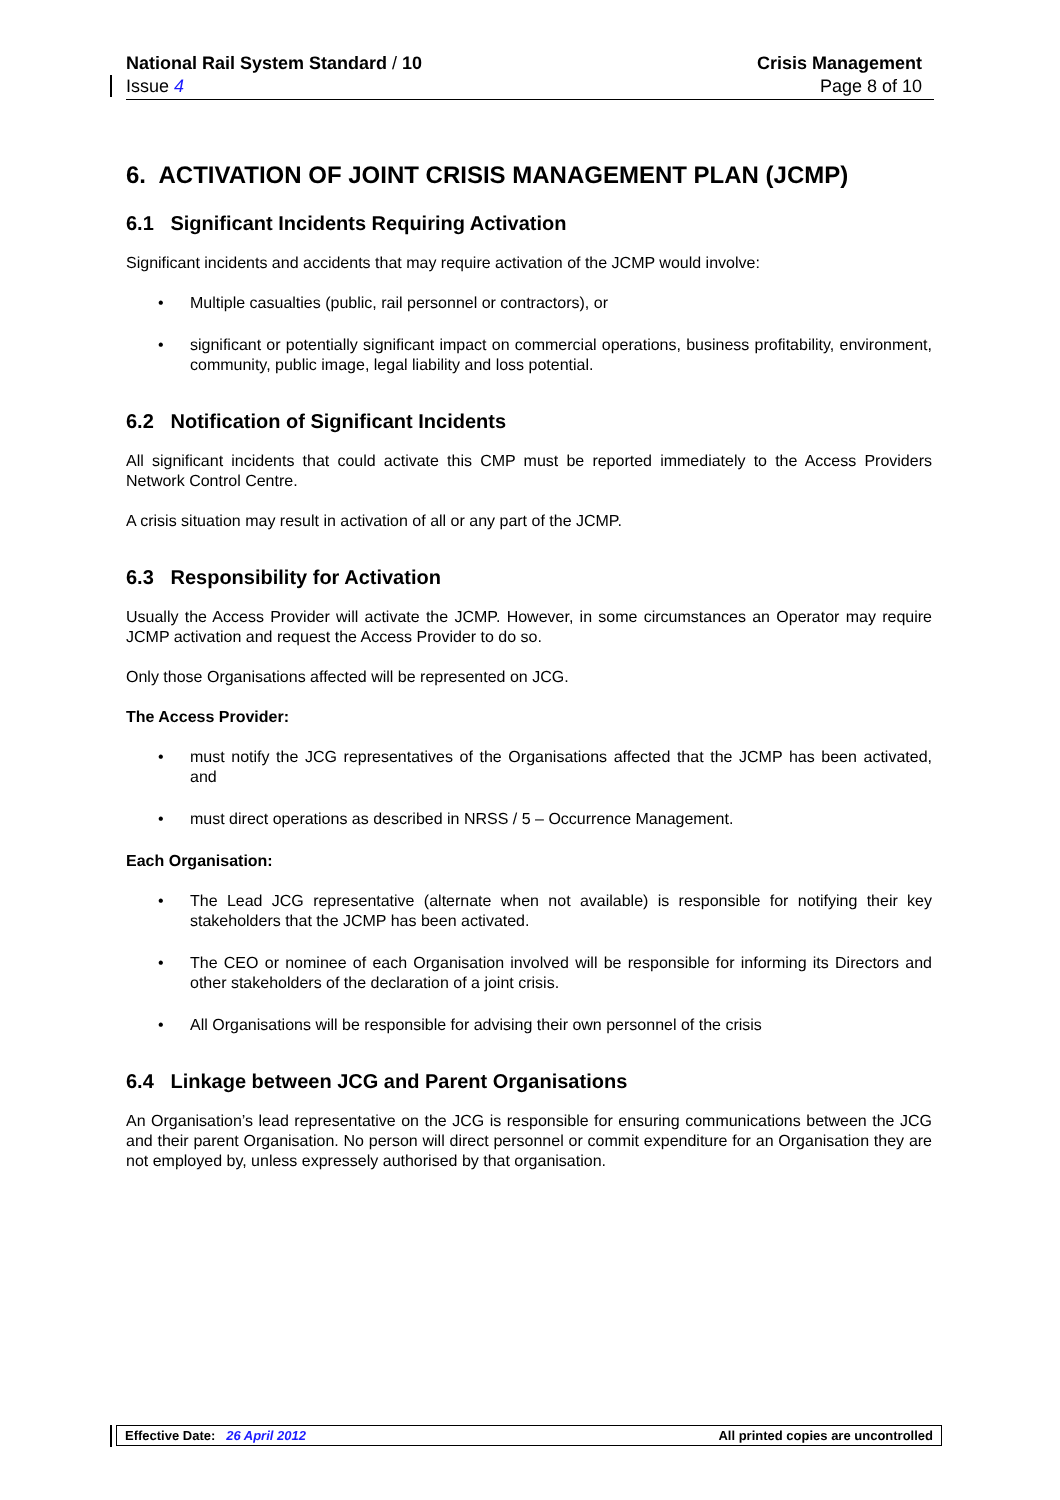National Rail System Standard / 10
Issue 4
Crisis Management
Page 8 of 10
6. ACTIVATION OF JOINT CRISIS MANAGEMENT PLAN (JCMP)
6.1 Significant Incidents Requiring Activation
Significant incidents and accidents that may require activation of the JCMP would involve:
• Multiple casualties (public, rail personnel or contractors), or
• significant or potentially significant impact on commercial operations, business profitability, environment, community, public image, legal liability and loss potential.
6.2 Notification of Significant Incidents
All significant incidents that could activate this CMP must be reported immediately to the Access Providers Network Control Centre.
A crisis situation may result in activation of all or any part of the JCMP.
6.3 Responsibility for Activation
Usually the Access Provider will activate the JCMP. However, in some circumstances an Operator may require JCMP activation and request the Access Provider to do so.
Only those Organisations affected will be represented on JCG.
The Access Provider:
• must notify the JCG representatives of the Organisations affected that the JCMP has been activated, and
• must direct operations as described in NRSS / 5 – Occurrence Management.
Each Organisation:
• The Lead JCG representative (alternate when not available) is responsible for notifying their key stakeholders that the JCMP has been activated.
• The CEO or nominee of each Organisation involved will be responsible for informing its Directors and other stakeholders of the declaration of a joint crisis.
• All Organisations will be responsible for advising their own personnel of the crisis
6.4 Linkage between JCG and Parent Organisations
An Organisation’s lead representative on the JCG is responsible for ensuring communications between the JCG and their parent Organisation. No person will direct personnel or commit expenditure for an Organisation they are not employed by, unless expressely authorised by that organisation.
Effective Date: 26 April 2012
All printed copies are uncontrolled